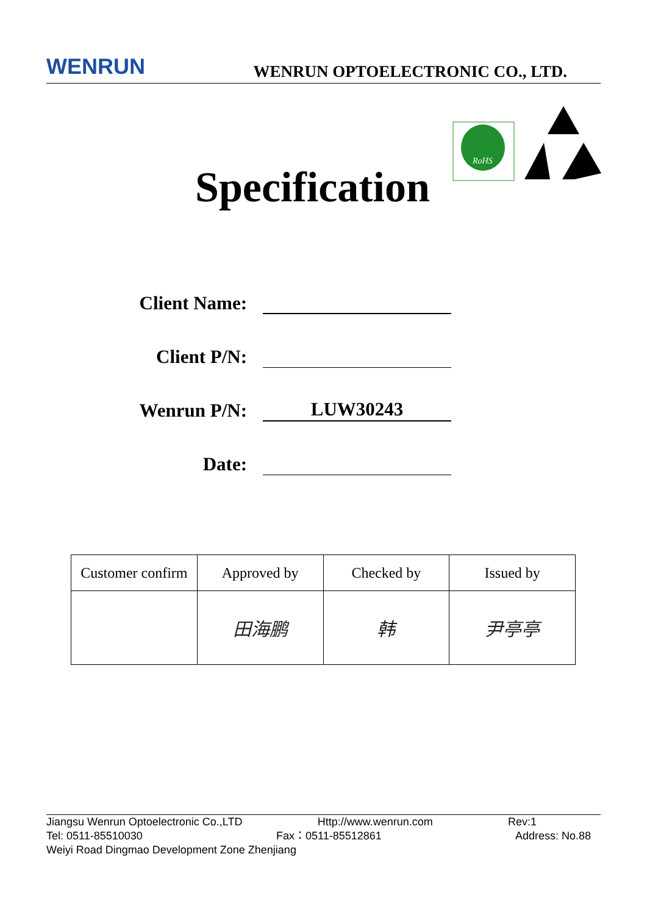WENRUN WENRUN OPTOELECTRONIC CO., LTD.
Specification
RoHS
Client Name:
Client P/N:
Wenrun P/N: LUW30243
Date:
| Customer confirm | Approved by | Checked by | Issued by |
| | 田海鹏 | 韩 | 尹亭亭 |
Jiangsu Wenrun Optoelectronic Co.,LTD Http://www.wenrun.com Rev:1
Tel: 0511-85510030 Fax：0511-85512861 Address: No.88
Weiyi Road Dingmao Development Zone Zhenjiang